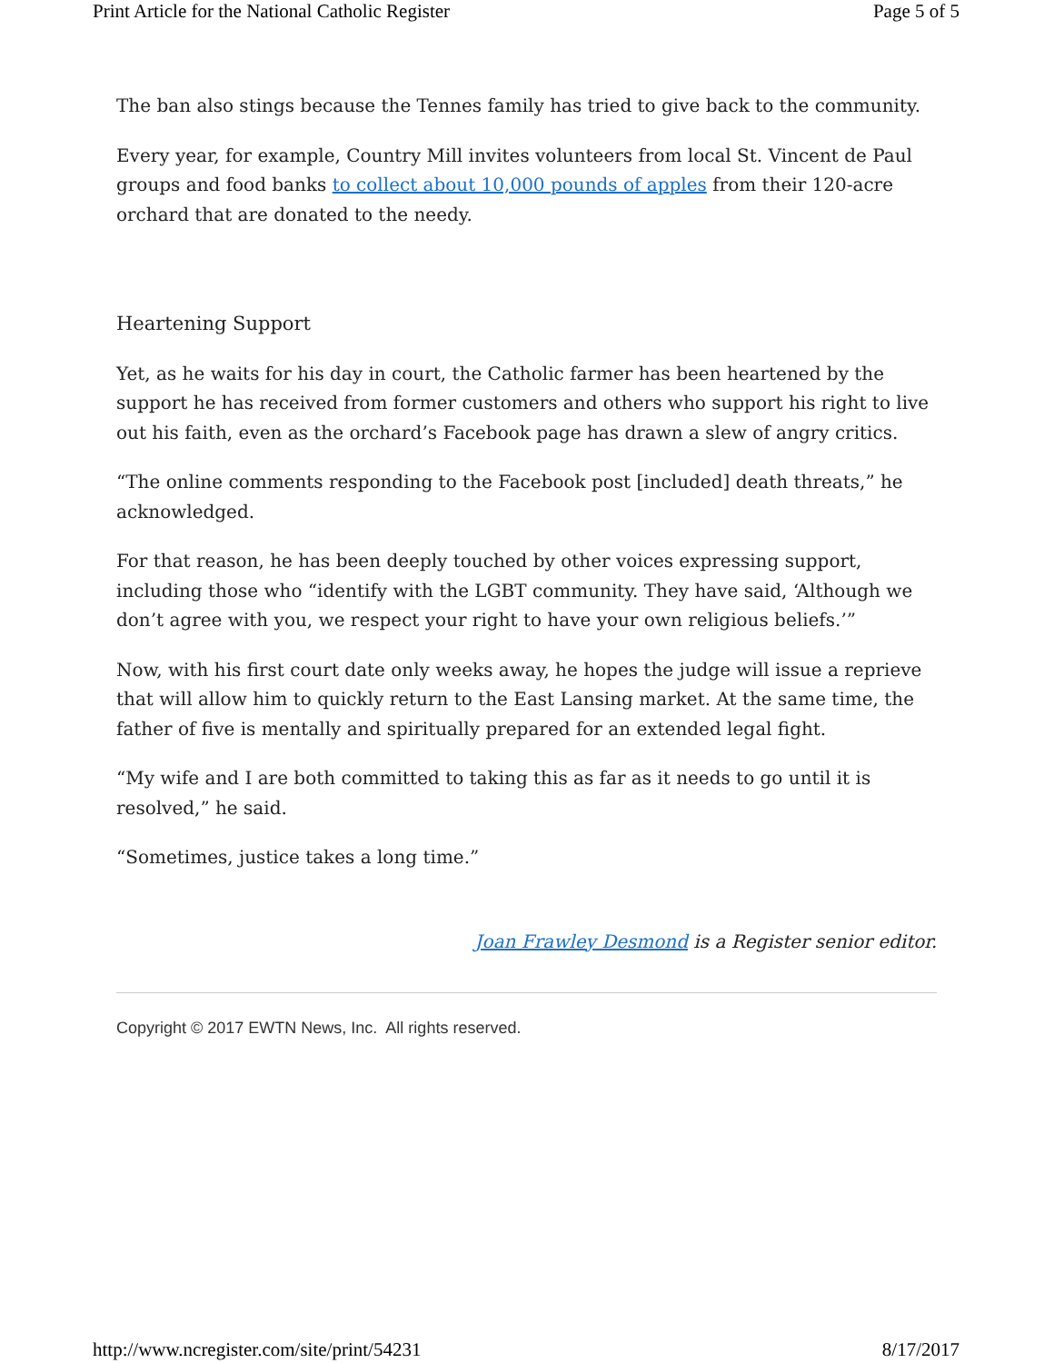Print Article for the National Catholic Register Page 5 of 5
The ban also stings because the Tennes family has tried to give back to the community.
Every year, for example, Country Mill invites volunteers from local St. Vincent de Paul groups and food banks to collect about 10,000 pounds of apples from their 120-acre orchard that are donated to the needy.
Heartening Support
Yet, as he waits for his day in court, the Catholic farmer has been heartened by the support he has received from former customers and others who support his right to live out his faith, even as the orchard’s Facebook page has drawn a slew of angry critics.
“The online comments responding to the Facebook post [included] death threats,” he acknowledged.
For that reason, he has been deeply touched by other voices expressing support, including those who “identify with the LGBT community. They have said, ‘Although we don’t agree with you, we respect your right to have your own religious beliefs.’”
Now, with his first court date only weeks away, he hopes the judge will issue a reprieve that will allow him to quickly return to the East Lansing market. At the same time, the father of five is mentally and spiritually prepared for an extended legal fight.
“My wife and I are both committed to taking this as far as it needs to go until it is resolved,” he said.
“Sometimes, justice takes a long time.”
Joan Frawley Desmond is a Register senior editor.
Copyright © 2017 EWTN News, Inc. All rights reserved.
http://www.ncregister.com/site/print/54231 8/17/2017